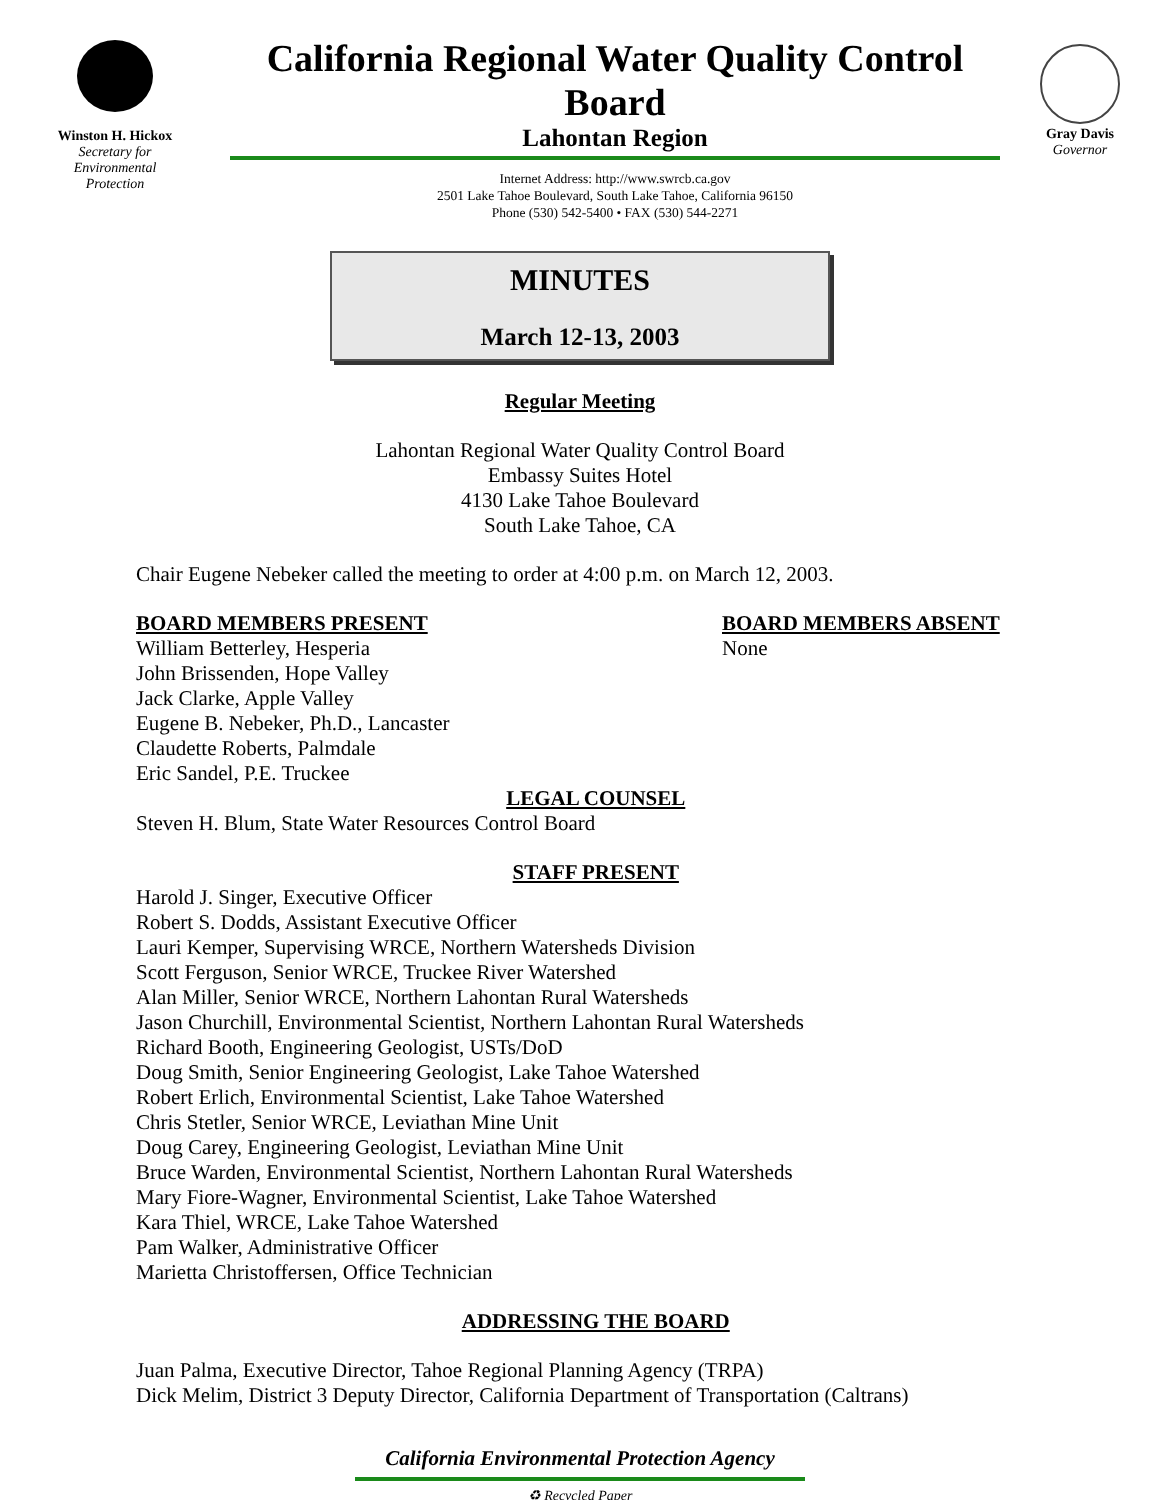Winston H. Hickox
Secretary for
Environmental
Protection
California Regional Water Quality Control Board
Lahontan Region
Internet Address: http://www.swrcb.ca.gov
2501 Lake Tahoe Boulevard, South Lake Tahoe, California 96150
Phone (530) 542-5400 • FAX (530) 544-2271
Gray Davis
Governor
MINUTES
March 12-13, 2003
Regular Meeting
Lahontan Regional Water Quality Control Board
Embassy Suites Hotel
4130 Lake Tahoe Boulevard
South Lake Tahoe, CA
Chair Eugene Nebeker called the meeting to order at 4:00 p.m. on March 12, 2003.
BOARD MEMBERS PRESENT
William Betterley, Hesperia
John Brissenden, Hope Valley
Jack Clarke, Apple Valley
Eugene B. Nebeker, Ph.D., Lancaster
Claudette Roberts, Palmdale
Eric Sandel, P.E. Truckee
BOARD MEMBERS ABSENT
None
LEGAL COUNSEL
Steven H. Blum, State Water Resources Control Board
STAFF PRESENT
Harold J. Singer, Executive Officer
Robert S. Dodds, Assistant Executive Officer
Lauri Kemper, Supervising WRCE, Northern Watersheds Division
Scott Ferguson, Senior WRCE, Truckee River Watershed
Alan Miller, Senior WRCE, Northern Lahontan Rural Watersheds
Jason Churchill, Environmental Scientist, Northern Lahontan Rural Watersheds
Richard Booth, Engineering Geologist, USTs/DoD
Doug Smith, Senior Engineering Geologist, Lake Tahoe Watershed
Robert Erlich, Environmental Scientist, Lake Tahoe Watershed
Chris Stetler, Senior WRCE, Leviathan Mine Unit
Doug Carey, Engineering Geologist, Leviathan Mine Unit
Bruce Warden, Environmental Scientist, Northern Lahontan Rural Watersheds
Mary Fiore-Wagner, Environmental Scientist, Lake Tahoe Watershed
Kara Thiel, WRCE, Lake Tahoe Watershed
Pam Walker, Administrative Officer
Marietta Christoffersen, Office Technician
ADDRESSING THE BOARD
Juan Palma, Executive Director, Tahoe Regional Planning Agency (TRPA)
Dick Melim, District 3 Deputy Director, California Department of Transportation (Caltrans)
California Environmental Protection Agency
♻ Recycled Paper